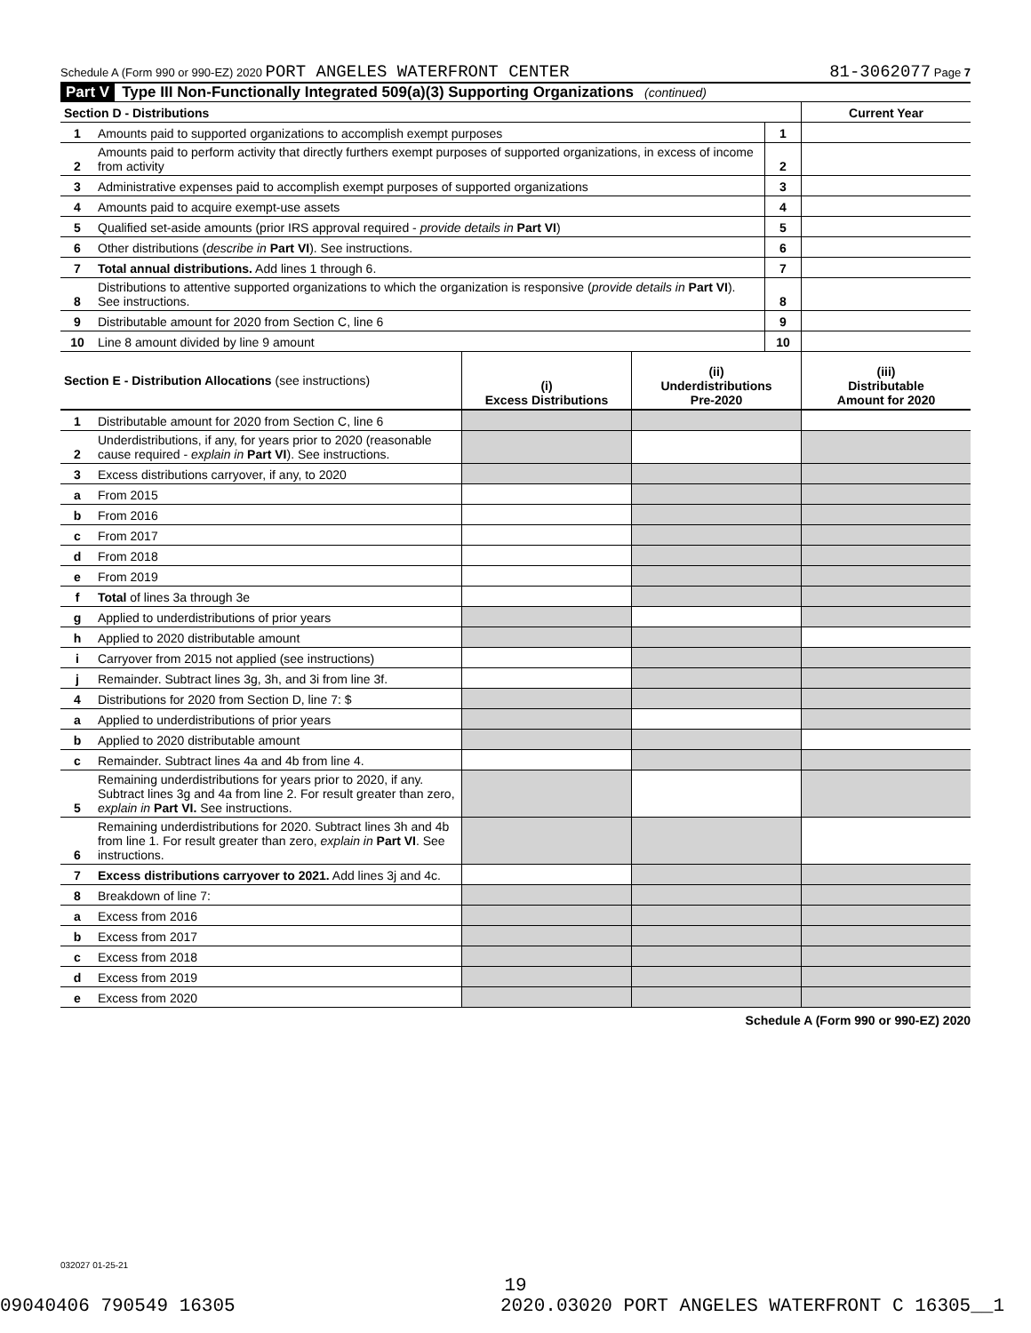Schedule A (Form 990 or 990-EZ) 2020 PORT ANGELES WATERFRONT CENTER 81-3062077 Page 7
Part V Type III Non-Functionally Integrated 509(a)(3) Supporting Organizations (continued)
| Section D - Distributions | | | Current Year |
| 1 | Amounts paid to supported organizations to accomplish exempt purposes | 1 | |
| 2 | Amounts paid to perform activity that directly furthers exempt purposes of supported organizations, in excess of income from activity | 2 | |
| 3 | Administrative expenses paid to accomplish exempt purposes of supported organizations | 3 | |
| 4 | Amounts paid to acquire exempt-use assets | 4 | |
| 5 | Qualified set-aside amounts (prior IRS approval required - provide details in Part VI ) | 5 | |
| 6 | Other distributions ( describe in Part VI ). See instructions. | 6 | |
| 7 | Total annual distributions. Add lines 1 through 6. | 7 | |
| 8 | Distributions to attentive supported organizations to which the organization is responsive ( provide details in Part VI ). See instructions. | 8 | |
| 9 | Distributable amount for 2020 from Section C, line 6 | 9 | |
| 10 | Line 8 amount divided by line 9 amount | 10 | |
| Section E - Distribution Allocations (see instructions) | | (i) Excess Distributions | (ii) Underdistributions Pre-2020 | (iii) Distributable Amount for 2020 |
| --- | --- | --- | --- | --- |
| 1 | Distributable amount for 2020 from Section C, line 6 | | | |
| 2 | Underdistributions, if any, for years prior to 2020 (reasonable cause required - explain in Part VI ). See instructions. | | | |
| 3 | Excess distributions carryover, if any, to 2020 | | | |
| a | From 2015 | | | |
| b | From 2016 | | | |
| c | From 2017 | | | |
| d | From 2018 | | | |
| e | From 2019 | | | |
| f | Total of lines 3a through 3e | | | |
| g | Applied to underdistributions of prior years | | | |
| h | Applied to 2020 distributable amount | | | |
| i | Carryover from 2015 not applied (see instructions) | | | |
| j | Remainder. Subtract lines 3g, 3h, and 3i from line 3f. | | | |
| 4 | Distributions for 2020 from Section D, line 7: $ | | | |
| a | Applied to underdistributions of prior years | | | |
| b | Applied to 2020 distributable amount | | | |
| c | Remainder. Subtract lines 4a and 4b from line 4. | | | |
| 5 | Remaining underdistributions for years prior to 2020, if any. Subtract lines 3g and 4a from line 2. For result greater than zero, explain in Part VI. See instructions. | | | |
| 6 | Remaining underdistributions for 2020. Subtract lines 3h and 4b from line 1. For result greater than zero, explain in Part VI . See instructions. | | | |
| 7 | Excess distributions carryover to 2021. Add lines 3j and 4c. | | | |
| 8 | Breakdown of line 7: | | | |
| a | Excess from 2016 | | | |
| b | Excess from 2017 | | | |
| c | Excess from 2018 | | | |
| d | Excess from 2019 | | | |
| e | Excess from 2020 | | | |
Schedule A (Form 990 or 990-EZ) 2020
032027 01-25-21
19
09040406 790549 16305 2020.03020 PORT ANGELES WATERFRONT C 16305__1